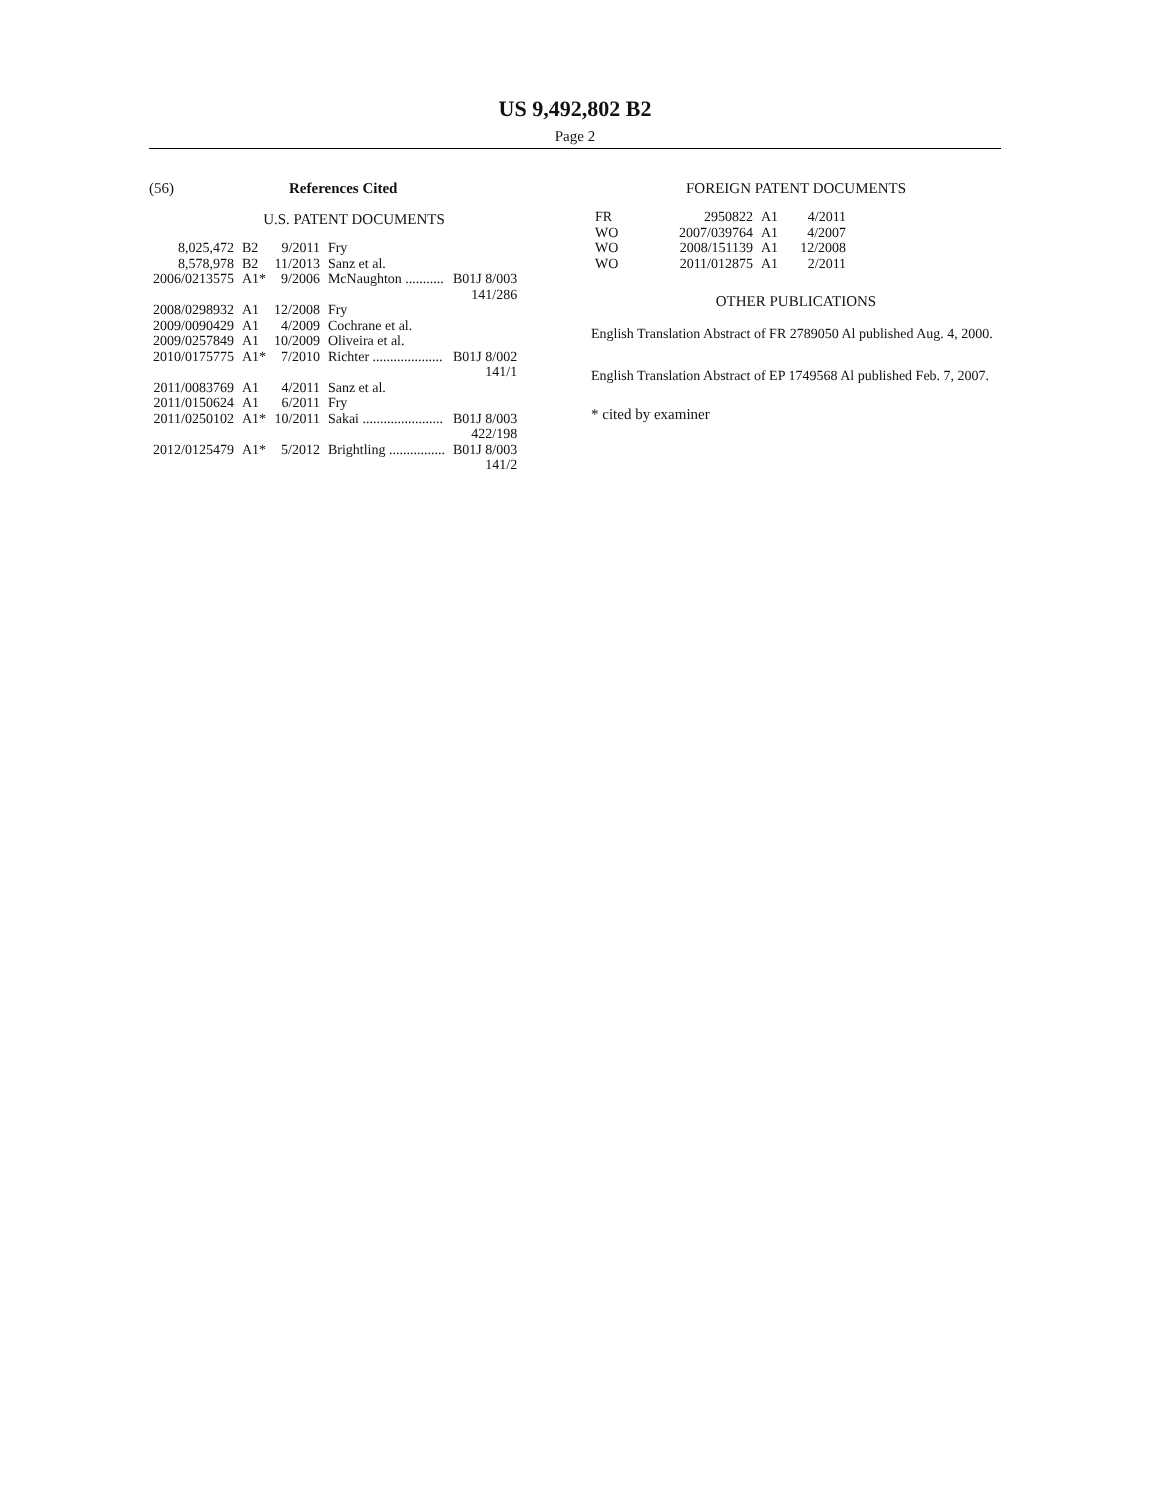US 9,492,802 B2
Page 2
(56) References Cited
U.S. PATENT DOCUMENTS
| 8,025,472 | B2 | 9/2011 | Fry | |
| 8,578,978 | B2 | 11/2013 | Sanz et al. | |
| 2006/0213575 | A1* | 9/2006 | McNaughton ........... | B01J 8/003 141/286 |
| 2008/0298932 | A1 | 12/2008 | Fry | |
| 2009/0090429 | A1 | 4/2009 | Cochrane et al. | |
| 2009/0257849 | A1 | 10/2009 | Oliveira et al. | |
| 2010/0175775 | A1* | 7/2010 | Richter .................... | B01J 8/002 141/1 |
| 2011/0083769 | A1 | 4/2011 | Sanz et al. | |
| 2011/0150624 | A1 | 6/2011 | Fry | |
| 2011/0250102 | A1* | 10/2011 | Sakai ....................... | B01J 8/003 422/198 |
| 2012/0125479 | A1* | 5/2012 | Brightling ................ | B01J 8/003 141/2 |
FOREIGN PATENT DOCUMENTS
| FR | 2950822 | A1 | 4/2011 |
| WO | 2007/039764 | A1 | 4/2007 |
| WO | 2008/151139 | A1 | 12/2008 |
| WO | 2011/012875 | A1 | 2/2011 |
OTHER PUBLICATIONS
English Translation Abstract of FR 2789050 Al published Aug. 4, 2000.
English Translation Abstract of EP 1749568 Al published Feb. 7, 2007.
* cited by examiner